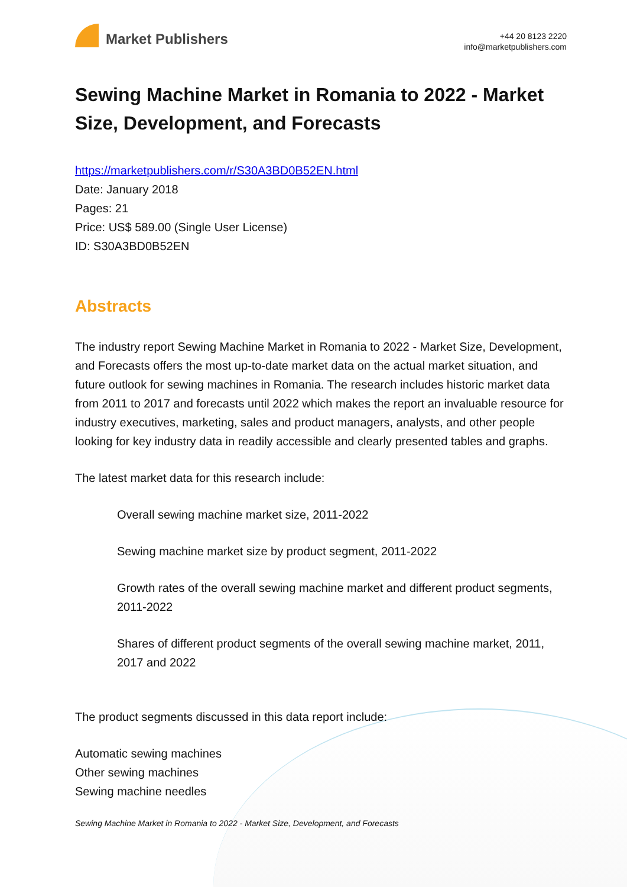Market Publishers
+44 20 8123 2220
info@marketpublishers.com
Sewing Machine Market in Romania to 2022 - Market Size, Development, and Forecasts
https://marketpublishers.com/r/S30A3BD0B52EN.html
Date: January 2018
Pages: 21
Price: US$ 589.00 (Single User License)
ID: S30A3BD0B52EN
Abstracts
The industry report Sewing Machine Market in Romania to 2022 - Market Size, Development, and Forecasts offers the most up-to-date market data on the actual market situation, and future outlook for sewing machines in Romania. The research includes historic market data from 2011 to 2017 and forecasts until 2022 which makes the report an invaluable resource for industry executives, marketing, sales and product managers, analysts, and other people looking for key industry data in readily accessible and clearly presented tables and graphs.
The latest market data for this research include:
Overall sewing machine market size, 2011-2022
Sewing machine market size by product segment, 2011-2022
Growth rates of the overall sewing machine market and different product segments, 2011-2022
Shares of different product segments of the overall sewing machine market, 2011, 2017 and 2022
The product segments discussed in this data report include:
Automatic sewing machines
Other sewing machines
Sewing machine needles
Sewing Machine Market in Romania to 2022 - Market Size, Development, and Forecasts